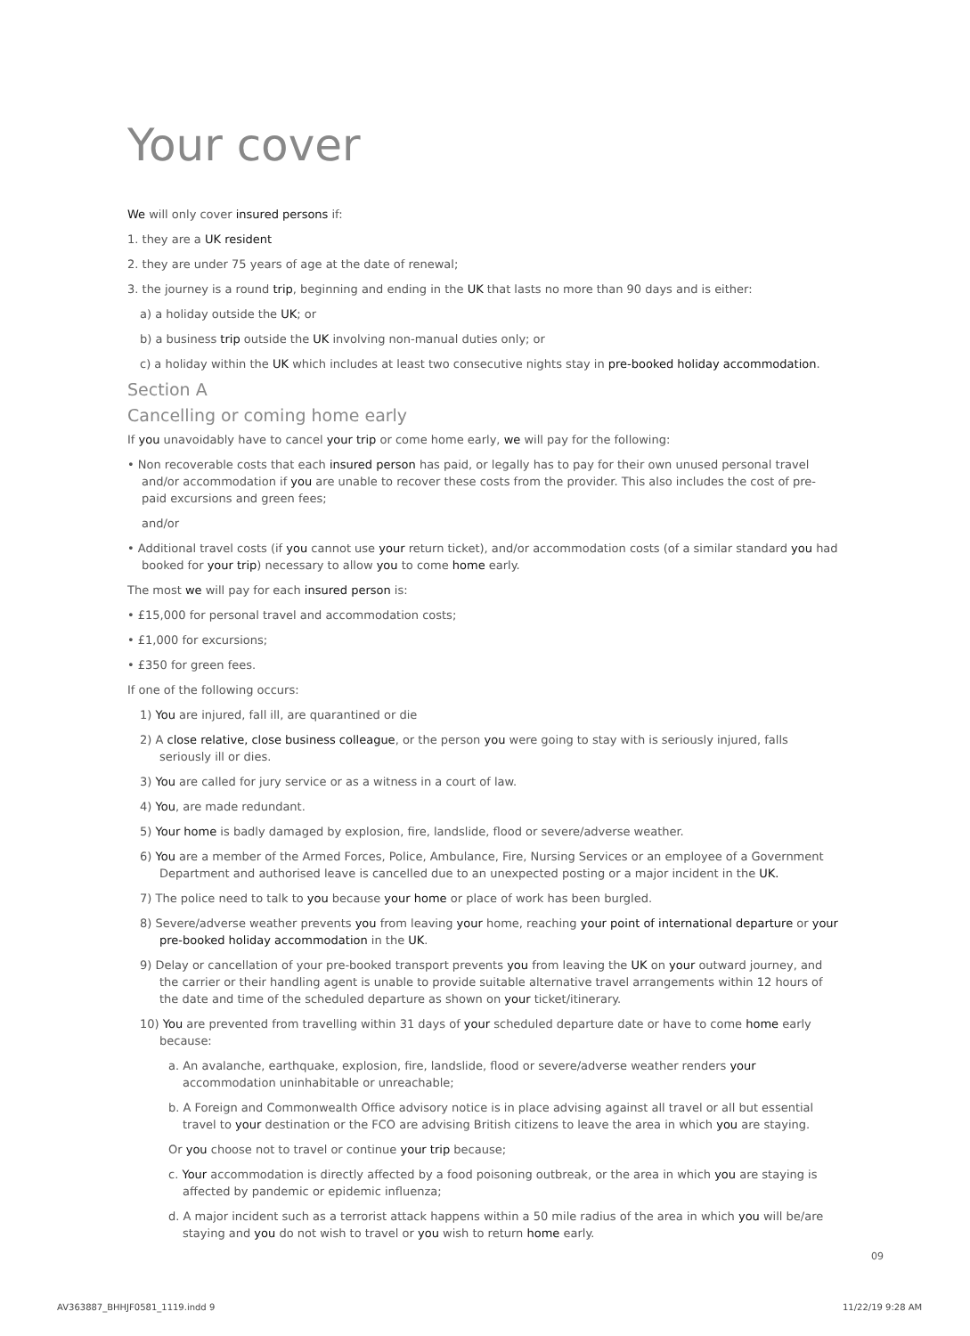Your cover
We will only cover insured persons if:
1. they are a UK resident
2. they are under 75 years of age at the date of renewal;
3. the journey is a round trip, beginning and ending in the UK that lasts no more than 90 days and is either:
a) a holiday outside the UK; or
b) a business trip outside the UK involving non-manual duties only; or
c) a holiday within the UK which includes at least two consecutive nights stay in pre-booked holiday accommodation.
Section A
Cancelling or coming home early
If you unavoidably have to cancel your trip or come home early, we will pay for the following:
• Non recoverable costs that each insured person has paid, or legally has to pay for their own unused personal travel and/or accommodation if you are unable to recover these costs from the provider. This also includes the cost of pre-paid excursions and green fees;
and/or
• Additional travel costs (if you cannot use your return ticket), and/or accommodation costs (of a similar standard you had booked for your trip) necessary to allow you to come home early.
The most we will pay for each insured person is:
• £15,000 for personal travel and accommodation costs;
• £1,000 for excursions;
• £350 for green fees.
If one of the following occurs:
1) You are injured, fall ill, are quarantined or die
2) A close relative, close business colleague, or the person you were going to stay with is seriously injured, falls seriously ill or dies.
3) You are called for jury service or as a witness in a court of law.
4) You, are made redundant.
5) Your home is badly damaged by explosion, fire, landslide, flood or severe/adverse weather.
6) You are a member of the Armed Forces, Police, Ambulance, Fire, Nursing Services or an employee of a Government Department and authorised leave is cancelled due to an unexpected posting or a major incident in the UK.
7) The police need to talk to you because your home or place of work has been burgled.
8) Severe/adverse weather prevents you from leaving your home, reaching your point of international departure or your pre-booked holiday accommodation in the UK.
9) Delay or cancellation of your pre-booked transport prevents you from leaving the UK on your outward journey, and the carrier or their handling agent is unable to provide suitable alternative travel arrangements within 12 hours of the date and time of the scheduled departure as shown on your ticket/itinerary.
10) You are prevented from travelling within 31 days of your scheduled departure date or have to come home early because:
a. An avalanche, earthquake, explosion, fire, landslide, flood or severe/adverse weather renders your accommodation uninhabitable or unreachable;
b. A Foreign and Commonwealth Office advisory notice is in place advising against all travel or all but essential travel to your destination or the FCO are advising British citizens to leave the area in which you are staying.
Or you choose not to travel or continue your trip because;
c. Your accommodation is directly affected by a food poisoning outbreak, or the area in which you are staying is affected by pandemic or epidemic influenza;
d. A major incident such as a terrorist attack happens within a 50 mile radius of the area in which you will be/are staying and you do not wish to travel or you wish to return home early.
09
AV363887_BHHJF0581_1119.indd 9 11/22/19 9:28 AM